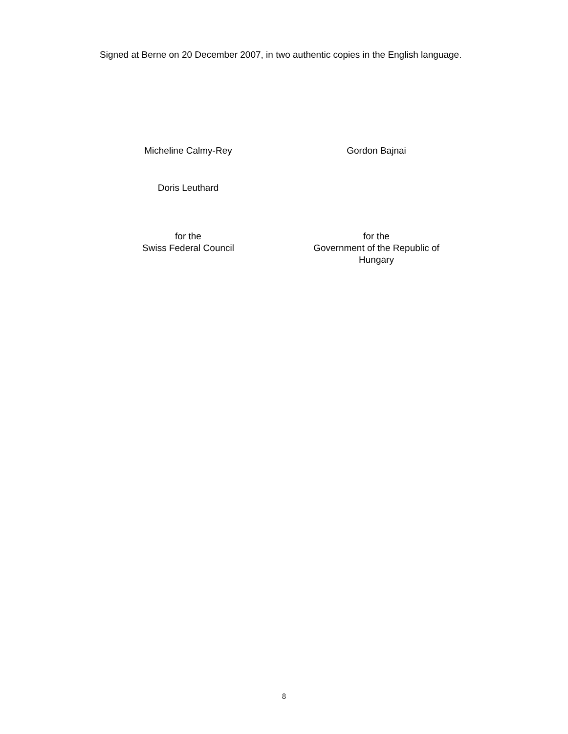Signed at Berne on 20 December 2007, in two authentic copies in the English language.
Micheline Calmy-Rey Gordon Bajnai
Doris Leuthard
for the
Swiss Federal Council
for the
Government of the Republic of
Hungary
8